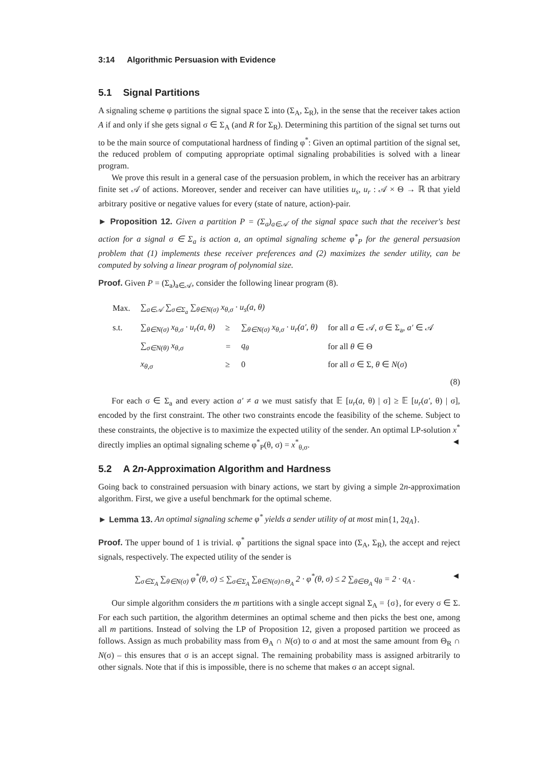3:14 Algorithmic Persuasion with Evidence
5.1 Signal Partitions
A signaling scheme φ partitions the signal space Σ into (Σ<sub>A</sub>, Σ<sub>R</sub>), in the sense that the receiver takes action A if and only if she gets signal σ ∈ Σ<sub>A</sub> (and R for Σ<sub>R</sub>). Determining this partition of the signal set turns out to be the main source of computational hardness of finding φ<sup>*</sup>: Given an optimal partition of the signal set, the reduced problem of computing appropriate optimal signaling probabilities is solved with a linear program.
We prove this result in a general case of the persuasion problem, in which the receiver has an arbitrary finite set 𝒜 of actions. Moreover, sender and receiver can have utilities u<sub>s</sub>, u<sub>r</sub> : 𝒜 × Θ → ℝ that yield arbitrary positive or negative values for every (state of nature, action)-pair.
► Proposition 12. Given a partition P = (Σ<sub>a</sub>)<sub>a∈𝒜</sub> of the signal space such that the receiver's best action for a signal σ ∈ Σ<sub>a</sub> is action a, an optimal signaling scheme φ<sup>*</sup><sub>P</sub> for the general persuasion problem that (1) implements these receiver preferences and (2) maximizes the sender utility, can be computed by solving a linear program of polynomial size.
Proof. Given P = (Σ<sub>a</sub>)<sub>a∈𝒜</sub>, consider the following linear program (8).
| Max. | ∑<sub>a∈𝒜</sub> ∑<sub>σ∈Σ<sub>a</sub></sub> ∑<sub>θ∈N(σ)</sub> x<sub>θ,σ</sub> · u<sub>s</sub>(a, θ) | | | |
| s.t. | ∑<sub>θ∈N(σ)</sub> x<sub>θ,σ</sub> · u<sub>r</sub>(a, θ) | ≥ | ∑<sub>θ∈N(σ)</sub> x<sub>θ,σ</sub> · u<sub>r</sub>(a′, θ) | for all a ∈ 𝒜, σ ∈ Σ<sub>a</sub>, a′ ∈ 𝒜 |
| | ∑<sub>σ∈N(θ)</sub> x<sub>θ,σ</sub> | = | q<sub>θ</sub> | for all θ ∈ Θ |
| | x<sub>θ,σ</sub> | ≥ | 0 | for all σ ∈ Σ, θ ∈ N ( σ ) |
(8)
For each σ ∈ Σ<sub>a</sub> and every action a′ ≠ a we must satisfy that 𝔼 [u<sub>r</sub>(a, θ) | σ] ≥ 𝔼 [u<sub>r</sub>(a′, θ) | σ], encoded by the first constraint. The other two constraints encode the feasibility of the scheme. Subject to these constraints, the objective is to maximize the expected utility of the sender. An optimal LP-solution x<sup>*</sup> directly implies an optimal signaling scheme φ<sup>*</sup><sub>P</sub>(θ, σ) = x<sup>*</sup><sub>θ,σ</sub>. ◄
5.2 A 2n-Approximation Algorithm and Hardness
Going back to constrained persuasion with binary actions, we start by giving a simple 2n-approximation algorithm. First, we give a useful benchmark for the optimal scheme.
► Lemma 13. An optimal signaling scheme φ<sup>*</sup> yields a sender utility of at most min{1, 2q<sub>A</sub>}.
Proof. The upper bound of 1 is trivial. φ<sup>*</sup> partitions the signal space into (Σ<sub>A</sub>, Σ<sub>R</sub>), the accept and reject signals, respectively. The expected utility of the sender is
∑<sub>σ∈Σ<sub>A</sub></sub> ∑<sub>θ∈N(σ)</sub> φ<sup>*</sup>(θ, σ) ≤ ∑<sub>σ∈Σ<sub>A</sub></sub> ∑<sub>θ∈N(σ)∩Θ<sub>A</sub></sub> 2 · φ<sup>*</sup>(θ, σ) ≤ 2 ∑<sub>θ∈Θ<sub>A</sub></sub> q<sub>θ</sub> = 2 · q<sub>A</sub> . ◄
Our simple algorithm considers the m partitions with a single accept signal Σ<sub>A</sub> = {σ}, for every σ ∈ Σ. For each such partition, the algorithm determines an optimal scheme and then picks the best one, among all m partitions. Instead of solving the LP of Proposition 12, given a proposed partition we proceed as follows. Assign as much probability mass from Θ<sub>A</sub> ∩ N(σ) to σ and at most the same amount from Θ<sub>R</sub> ∩ N(σ) – this ensures that σ is an accept signal. The remaining probability mass is assigned arbitrarily to other signals. Note that if this is impossible, there is no scheme that makes σ an accept signal.